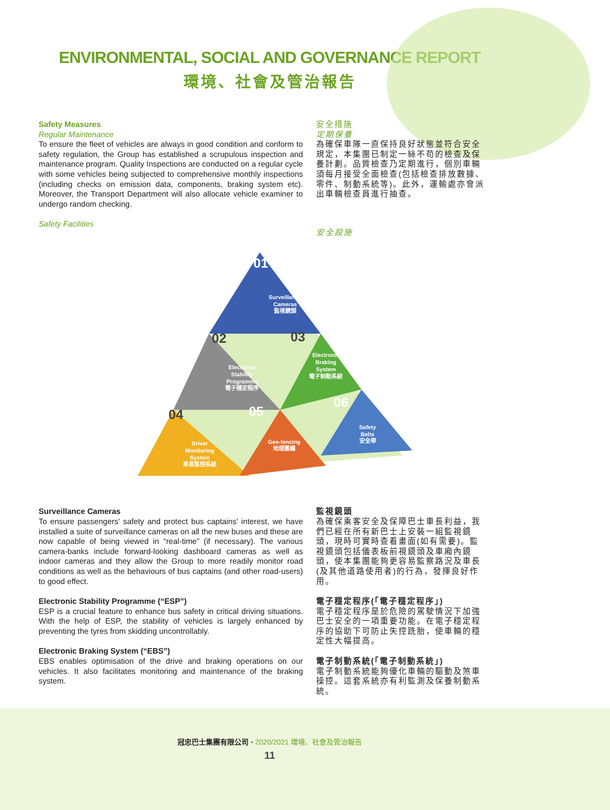ENVIRONMENTAL, SOCIAL AND GOVERNANCE REPORT
環境、社會及管治報告
Safety Measures
Regular Maintenance
To ensure the fleet of vehicles are always in good condition and conform to safety regulation, the Group has established a scrupulous inspection and maintenance program. Quality Inspections are conducted on a regular cycle with some vehicles being subjected to comprehensive monthly inspections (including checks on emission data, components, braking system etc). Moreover, the Transport Department will also allocate vehicle examiner to undergo random checking.
Safety Facilities
安全措施
定期保養
為確保車隊一直保持良好狀態並符合安全規定，本集團已制定一絲不苟的檢查及保養計劃。品質檢查乃定期進行，個別車輛須每月接受全面檢查(包括檢查排放數據、零件、制動系統等)。此外，運輸處亦會派出車輛檢查員進行抽查。
安全設施
01
Surveillance
Cameras
監視鏡頭
02
Electronic
Stability
Programme
電子穩定程序
03
Electronic
Braking
System
電子制動系統
04
Driver
Monitoring
System
車長監控系統
05
Geo-fencing
地理圍欄
06
Safety
Belts
安全帶
Surveillance Cameras
To ensure passengers' safety and protect bus captains' interest, we have installed a suite of surveillance cameras on all the new buses and these are now capable of being viewed in “real-time” (if necessary). The various camera-banks include forward-looking dashboard cameras as well as indoor cameras and they allow the Group to more readily monitor road conditions as well as the behaviours of bus captains (and other road-users) to good effect.
Electronic Stability Programme (“ESP”)
ESP is a crucial feature to enhance bus safety in critical driving situations. With the help of ESP, the stability of vehicles is largely enhanced by preventing the tyres from skidding uncontrollably.
Electronic Braking System (“EBS”)
EBS enables optimisation of the drive and braking operations on our vehicles. It also facilitates monitoring and maintenance of the braking system.
監視鏡頭
為確保乘客安全及保障巴士車長利益，我們已經在所有新巴士上安裝一組監視鏡頭，現時可實時查看畫面(如有需要)。監視鏡頭包括儀表板前視鏡頭及車廂內鏡頭，使本集團能夠更容易監察路況及車長(及其他道路使用者)的行為，發揮良好作用。
電子穩定程序(「電子穩定程序」)
電子穩定程序是於危險的駕駛情況下加強巴士安全的一項重要功能。在電子穩定程序的協助下可防止失控跣胎，使車輛的穩定性大幅提高。
電子制動系統(「電子制動系統」)
電子制動系統能夠優化車輛的驅動及煞車操控。這套系統亦有利監測及保養制動系統。
冠忠巴士集團有限公司 • 2020/2021 環境、社會及管治報告
11